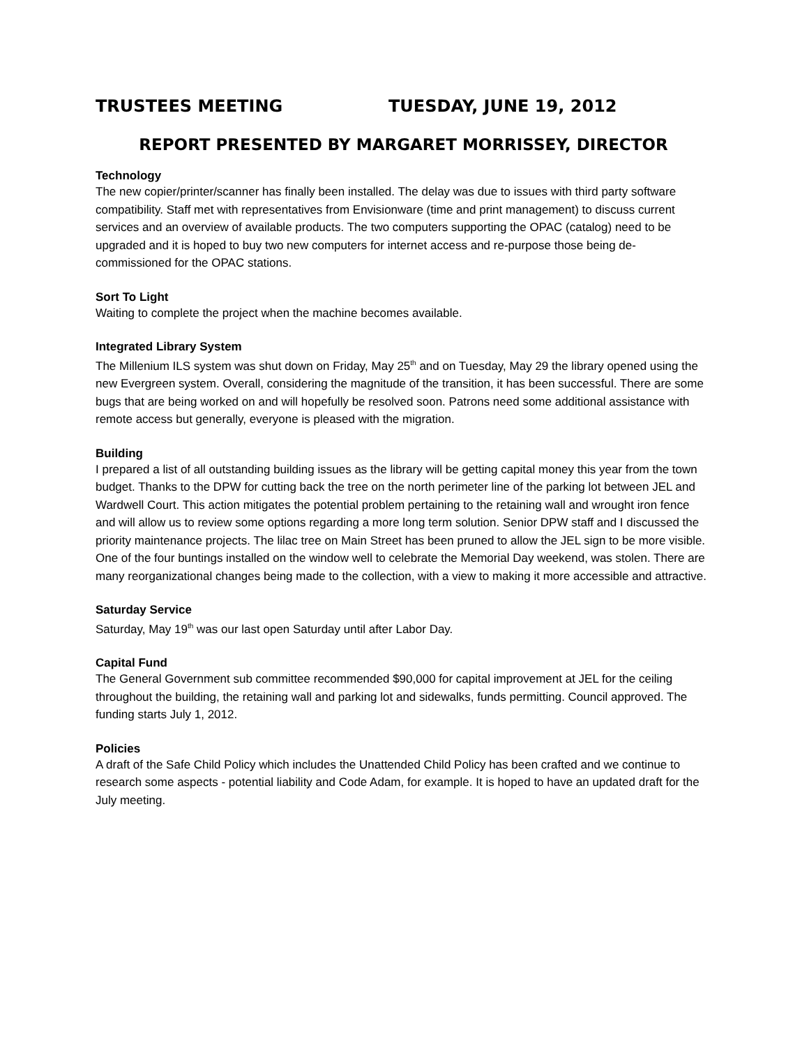TRUSTEES MEETING TUESDAY, JUNE 19, 2012
REPORT PRESENTED BY MARGARET MORRISSEY, DIRECTOR
Technology
The new copier/printer/scanner has finally been installed. The delay was due to issues with third party software compatibility. Staff met with representatives from Envisionware (time and print management) to discuss current services and an overview of available products. The two computers supporting the OPAC (catalog) need to be upgraded and it is hoped to buy two new computers for internet access and re-purpose those being de-commissioned for the OPAC stations.
Sort To Light
Waiting to complete the project when the machine becomes available.
Integrated Library System
The Millenium ILS system was shut down on Friday, May 25<sup>th</sup> and on Tuesday, May 29 the library opened using the new Evergreen system. Overall, considering the magnitude of the transition, it has been successful. There are some bugs that are being worked on and will hopefully be resolved soon. Patrons need some additional assistance with remote access but generally, everyone is pleased with the migration.
Building
I prepared a list of all outstanding building issues as the library will be getting capital money this year from the town budget. Thanks to the DPW for cutting back the tree on the north perimeter line of the parking lot between JEL and Wardwell Court. This action mitigates the potential problem pertaining to the retaining wall and wrought iron fence and will allow us to review some options regarding a more long term solution. Senior DPW staff and I discussed the priority maintenance projects. The lilac tree on Main Street has been pruned to allow the JEL sign to be more visible. One of the four buntings installed on the window well to celebrate the Memorial Day weekend, was stolen. There are many reorganizational changes being made to the collection, with a view to making it more accessible and attractive.
Saturday Service
Saturday, May 19<sup>th</sup> was our last open Saturday until after Labor Day.
Capital Fund
The General Government sub committee recommended $90,000 for capital improvement at JEL for the ceiling throughout the building, the retaining wall and parking lot and sidewalks, funds permitting. Council approved. The funding starts July 1, 2012.
Policies
A draft of the Safe Child Policy which includes the Unattended Child Policy has been crafted and we continue to research some aspects - potential liability and Code Adam, for example. It is hoped to have an updated draft for the July meeting.